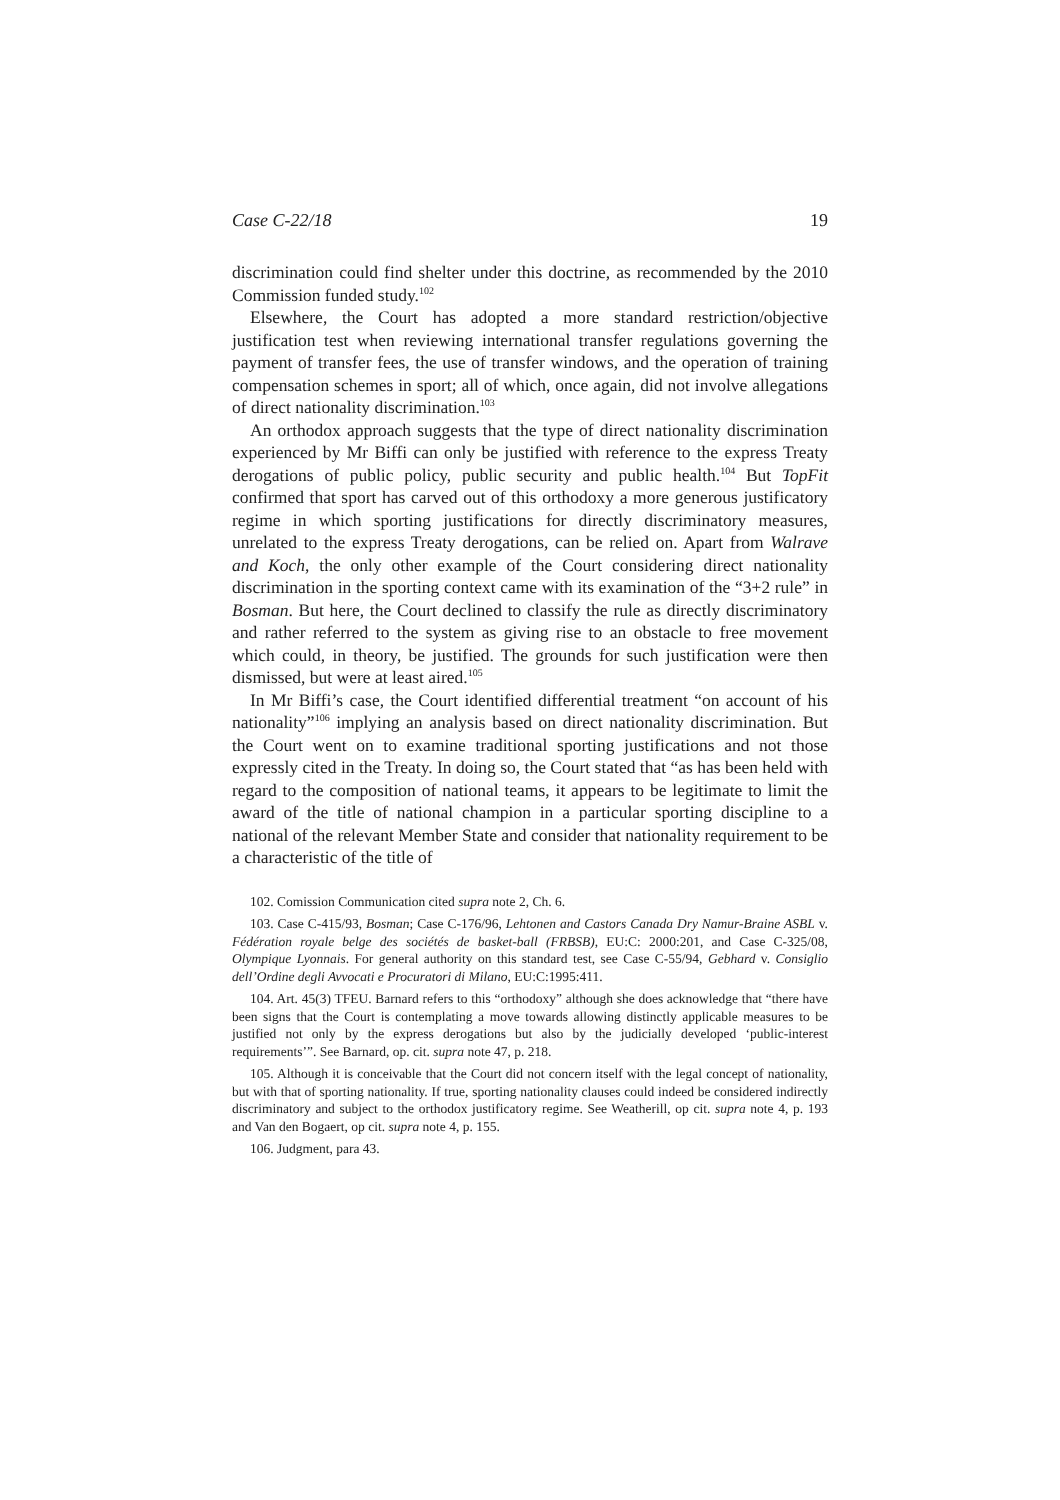Case C-22/18 19
discrimination could find shelter under this doctrine, as recommended by the 2010 Commission funded study.<sup>102</sup>
Elsewhere, the Court has adopted a more standard restriction/objective justification test when reviewing international transfer regulations governing the payment of transfer fees, the use of transfer windows, and the operation of training compensation schemes in sport; all of which, once again, did not involve allegations of direct nationality discrimination.<sup>103</sup>
An orthodox approach suggests that the type of direct nationality discrimination experienced by Mr Biffi can only be justified with reference to the express Treaty derogations of public policy, public security and public health.<sup>104</sup> But TopFit confirmed that sport has carved out of this orthodoxy a more generous justificatory regime in which sporting justifications for directly discriminatory measures, unrelated to the express Treaty derogations, can be relied on. Apart from Walrave and Koch, the only other example of the Court considering direct nationality discrimination in the sporting context came with its examination of the “3+2 rule” in Bosman. But here, the Court declined to classify the rule as directly discriminatory and rather referred to the system as giving rise to an obstacle to free movement which could, in theory, be justified. The grounds for such justification were then dismissed, but were at least aired.<sup>105</sup>
In Mr Biffi’s case, the Court identified differential treatment “on account of his nationality”<sup>106</sup> implying an analysis based on direct nationality discrimination. But the Court went on to examine traditional sporting justifications and not those expressly cited in the Treaty. In doing so, the Court stated that “as has been held with regard to the composition of national teams, it appears to be legitimate to limit the award of the title of national champion in a particular sporting discipline to a national of the relevant Member State and consider that nationality requirement to be a characteristic of the title of
102. Comission Communication cited supra note 2, Ch. 6.
103. Case C-415/93, Bosman; Case C-176/96, Lehtonen and Castors Canada Dry Namur-Braine ASBL v. Fédération royale belge des sociétés de basket-ball (FRBSB), EU:C: 2000:201, and Case C-325/08, Olympique Lyonnais. For general authority on this standard test, see Case C-55/94, Gebhard v. Consiglio dell’Ordine degli Avvocati e Procuratori di Milano, EU:C:1995:411.
104. Art. 45(3) TFEU. Barnard refers to this “orthodoxy” although she does acknowledge that “there have been signs that the Court is contemplating a move towards allowing distinctly applicable measures to be justified not only by the express derogations but also by the judicially developed ‘public-interest requirements’”. See Barnard, op. cit. supra note 47, p. 218.
105. Although it is conceivable that the Court did not concern itself with the legal concept of nationality, but with that of sporting nationality. If true, sporting nationality clauses could indeed be considered indirectly discriminatory and subject to the orthodox justificatory regime. See Weatherill, op cit. supra note 4, p. 193 and Van den Bogaert, op cit. supra note 4, p. 155.
106. Judgment, para 43.